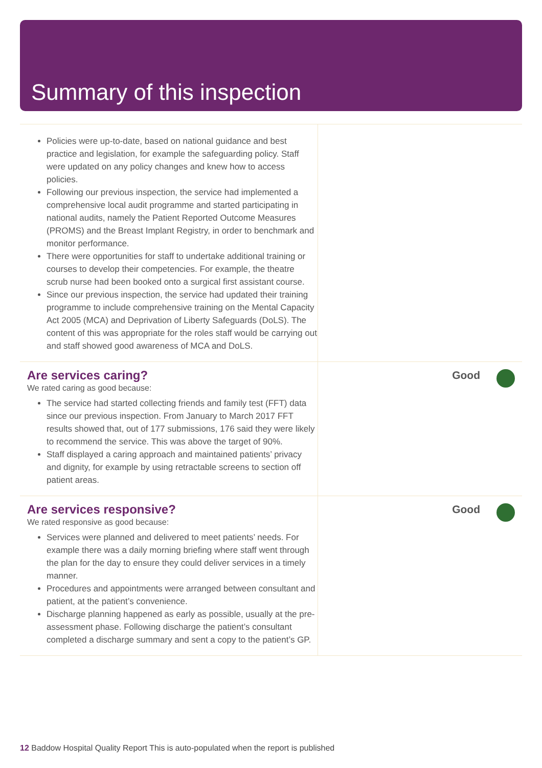Summary of this inspection
Policies were up-to-date, based on national guidance and best practice and legislation, for example the safeguarding policy. Staff were updated on any policy changes and knew how to access policies.
Following our previous inspection, the service had implemented a comprehensive local audit programme and started participating in national audits, namely the Patient Reported Outcome Measures (PROMS) and the Breast Implant Registry, in order to benchmark and monitor performance.
There were opportunities for staff to undertake additional training or courses to develop their competencies. For example, the theatre scrub nurse had been booked onto a surgical first assistant course.
Since our previous inspection, the service had updated their training programme to include comprehensive training on the Mental Capacity Act 2005 (MCA) and Deprivation of Liberty Safeguards (DoLS). The content of this was appropriate for the roles staff would be carrying out and staff showed good awareness of MCA and DoLS.
Are services caring?
We rated caring as good because:
The service had started collecting friends and family test (FFT) data since our previous inspection. From January to March 2017 FFT results showed that, out of 177 submissions, 176 said they were likely to recommend the service. This was above the target of 90%.
Staff displayed a caring approach and maintained patients’ privacy and dignity, for example by using retractable screens to section off patient areas.
Good
Are services responsive?
We rated responsive as good because:
Services were planned and delivered to meet patients’ needs. For example there was a daily morning briefing where staff went through the plan for the day to ensure they could deliver services in a timely manner.
Procedures and appointments were arranged between consultant and patient, at the patient’s convenience.
Discharge planning happened as early as possible, usually at the pre-assessment phase. Following discharge the patient’s consultant completed a discharge summary and sent a copy to the patient’s GP.
Good
12 Baddow Hospital Quality Report This is auto-populated when the report is published